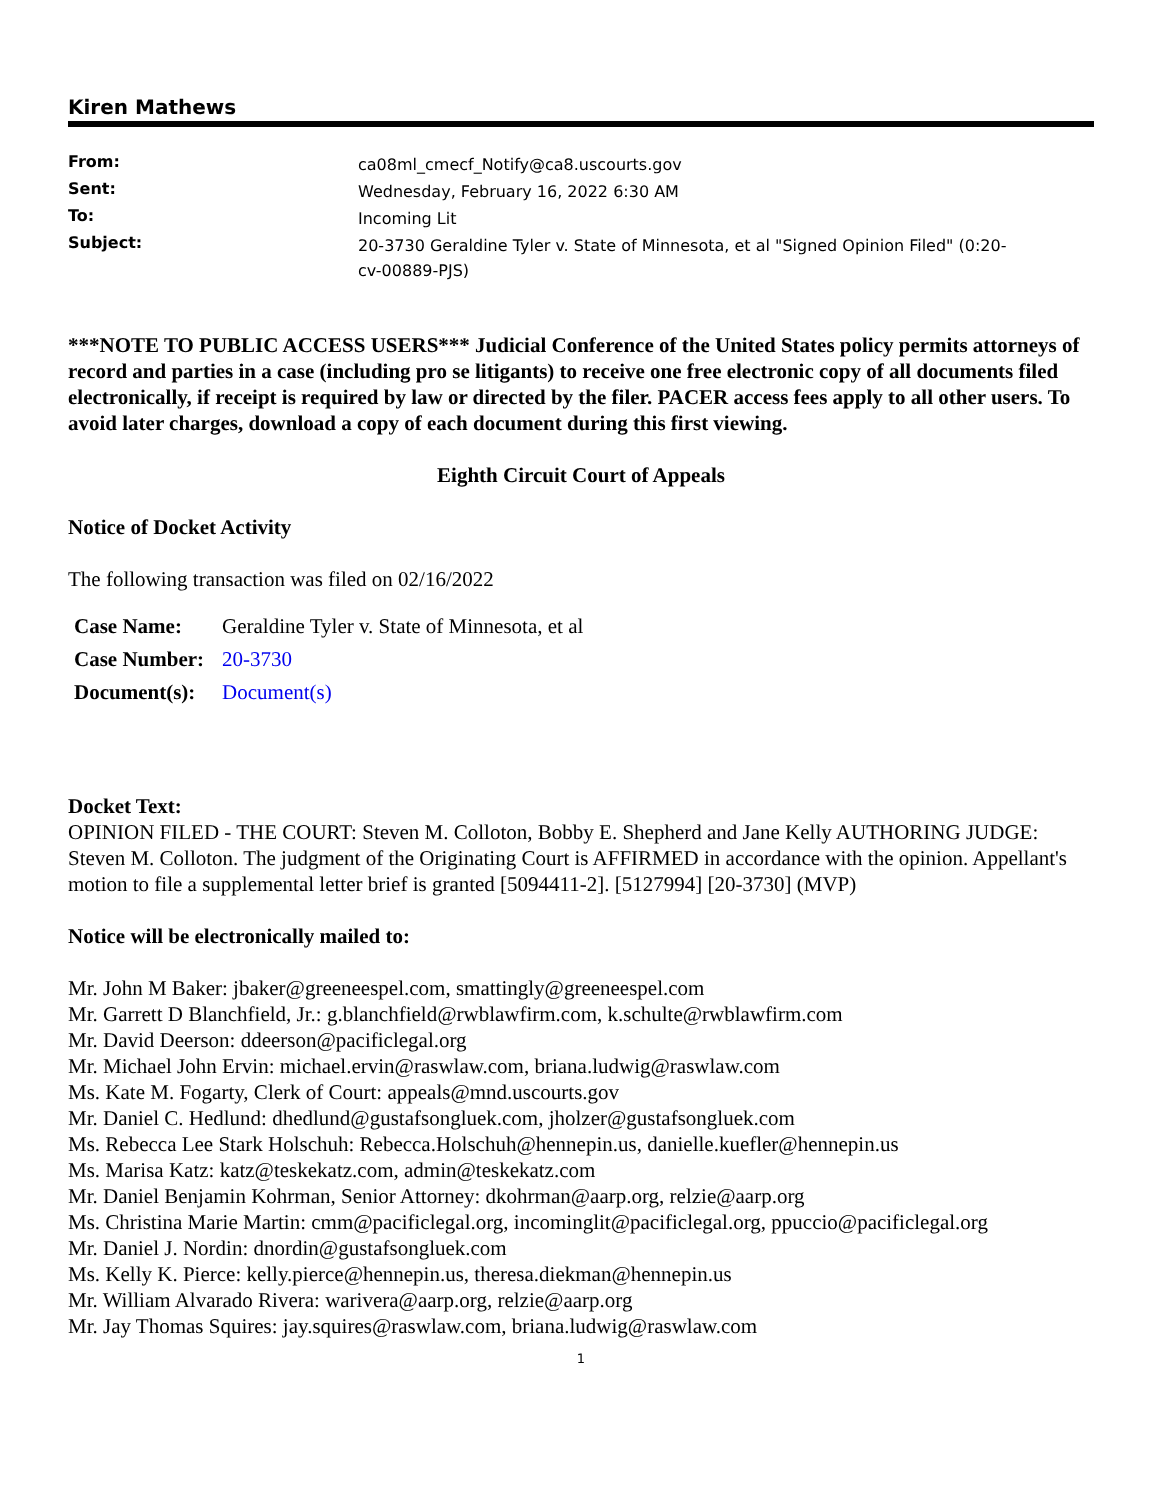Kiren Mathews
| From: | ca08ml_cmecf_Notify@ca8.uscourts.gov |
| Sent: | Wednesday, February 16, 2022 6:30 AM |
| To: | Incoming Lit |
| Subject: | 20-3730 Geraldine Tyler v. State of Minnesota, et al "Signed Opinion Filed" (0:20- cv-00889-PJS) |
***NOTE TO PUBLIC ACCESS USERS*** Judicial Conference of the United States policy permits attorneys of record and parties in a case (including pro se litigants) to receive one free electronic copy of all documents filed electronically, if receipt is required by law or directed by the filer. PACER access fees apply to all other users. To avoid later charges, download a copy of each document during this first viewing.
Eighth Circuit Court of Appeals
Notice of Docket Activity
The following transaction was filed on 02/16/2022
| Case Name: | Geraldine Tyler v. State of Minnesota, et al |
| Case Number: | 20-3730 |
| Document(s): | Document(s) |
Docket Text:
OPINION FILED - THE COURT: Steven M. Colloton, Bobby E. Shepherd and Jane Kelly AUTHORING JUDGE: Steven M. Colloton. The judgment of the Originating Court is AFFIRMED in accordance with the opinion. Appellant's motion to file a supplemental letter brief is granted [5094411-2]. [5127994] [20-3730] (MVP)
Notice will be electronically mailed to:
Mr. John M Baker: jbaker@greeneespel.com, smattingly@greeneespel.com
Mr. Garrett D Blanchfield, Jr.: g.blanchfield@rwblawfirm.com, k.schulte@rwblawfirm.com
Mr. David Deerson: ddeerson@pacificlegal.org
Mr. Michael John Ervin: michael.ervin@raswlaw.com, briana.ludwig@raswlaw.com
Ms. Kate M. Fogarty, Clerk of Court: appeals@mnd.uscourts.gov
Mr. Daniel C. Hedlund: dhedlund@gustafsongluek.com, jholzer@gustafsongluek.com
Ms. Rebecca Lee Stark Holschuh: Rebecca.Holschuh@hennepin.us, danielle.kuefler@hennepin.us
Ms. Marisa Katz: katz@teskekatz.com, admin@teskekatz.com
Mr. Daniel Benjamin Kohrman, Senior Attorney: dkohrman@aarp.org, relzie@aarp.org
Ms. Christina Marie Martin: cmm@pacificlegal.org, incominglit@pacificlegal.org, ppuccio@pacificlegal.org
Mr. Daniel J. Nordin: dnordin@gustafsongluek.com
Ms. Kelly K. Pierce: kelly.pierce@hennepin.us, theresa.diekman@hennepin.us
Mr. William Alvarado Rivera: warivera@aarp.org, relzie@aarp.org
Mr. Jay Thomas Squires: jay.squires@raswlaw.com, briana.ludwig@raswlaw.com
1